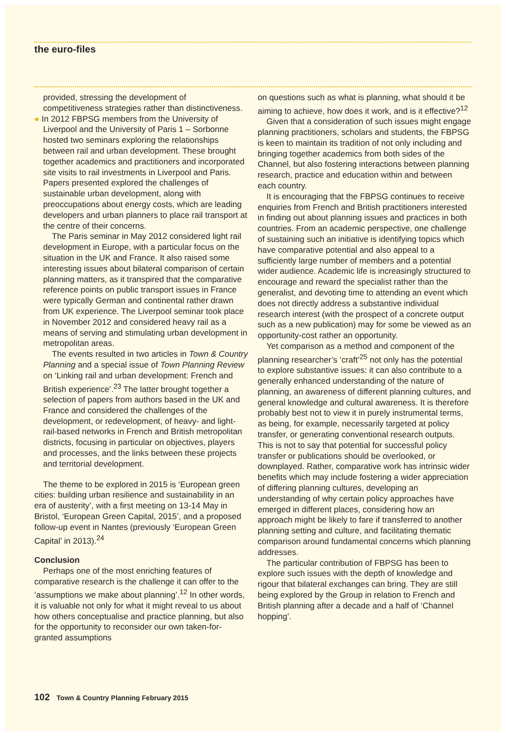the euro-files
provided, stressing the development of competitiveness strategies rather than distinctiveness.
● In 2012 FBPSG members from the University of Liverpool and the University of Paris 1 – Sorbonne hosted two seminars exploring the relationships between rail and urban development. These brought together academics and practitioners and incorporated site visits to rail investments in Liverpool and Paris. Papers presented explored the challenges of sustainable urban development, along with preoccupations about energy costs, which are leading developers and urban planners to place rail transport at the centre of their concerns.
The Paris seminar in May 2012 considered light rail development in Europe, with a particular focus on the situation in the UK and France. It also raised some interesting issues about bilateral comparison of certain planning matters, as it transpired that the comparative reference points on public transport issues in France were typically German and continental rather drawn from UK experience. The Liverpool seminar took place in November 2012 and considered heavy rail as a means of serving and stimulating urban development in metropolitan areas.
The events resulted in two articles in Town & Country Planning and a special issue of Town Planning Review on ‘Linking rail and urban development: French and British experience’.<sup>23</sup> The latter brought together a selection of papers from authors based in the UK and France and considered the challenges of the development, or redevelopment, of heavy- and light-rail-based networks in French and British metropolitan districts, focusing in particular on objectives, players and processes, and the links between these projects and territorial development.
The theme to be explored in 2015 is ‘European green cities: building urban resilience and sustainability in an era of austerity’, with a first meeting on 13-14 May in Bristol, ‘European Green Capital, 2015’, and a proposed follow-up event in Nantes (previously ‘European Green Capital’ in 2013).<sup>24</sup>
Conclusion
Perhaps one of the most enriching features of comparative research is the challenge it can offer to the ‘assumptions we make about planning’.<sup>12</sup> In other words, it is valuable not only for what it might reveal to us about how others conceptualise and practice planning, but also for the opportunity to reconsider our own taken-for-granted assumptions
on questions such as what is planning, what should it be aiming to achieve, how does it work, and is it effective?<sup>12</sup>
Given that a consideration of such issues might engage planning practitioners, scholars and students, the FBPSG is keen to maintain its tradition of not only including and bringing together academics from both sides of the Channel, but also fostering interactions between planning research, practice and education within and between each country.
It is encouraging that the FBPSG continues to receive enquiries from French and British practitioners interested in finding out about planning issues and practices in both countries. From an academic perspective, one challenge of sustaining such an initiative is identifying topics which have comparative potential and also appeal to a sufficiently large number of members and a potential wider audience. Academic life is increasingly structured to encourage and reward the specialist rather than the generalist, and devoting time to attending an event which does not directly address a substantive individual research interest (with the prospect of a concrete output such as a new publication) may for some be viewed as an opportunity-cost rather an opportunity.
Yet comparison as a method and component of the planning researcher’s ‘craft’<sup>25</sup> not only has the potential to explore substantive issues: it can also contribute to a generally enhanced understanding of the nature of planning, an awareness of different planning cultures, and general knowledge and cultural awareness. It is therefore probably best not to view it in purely instrumental terms, as being, for example, necessarily targeted at policy transfer, or generating conventional research outputs. This is not to say that potential for successful policy transfer or publications should be overlooked, or downplayed. Rather, comparative work has intrinsic wider benefits which may include fostering a wider appreciation of differing planning cultures, developing an understanding of why certain policy approaches have emerged in different places, considering how an approach might be likely to fare if transferred to another planning setting and culture, and facilitating thematic comparison around fundamental concerns which planning addresses.
The particular contribution of FBPSG has been to explore such issues with the depth of knowledge and rigour that bilateral exchanges can bring. They are still being explored by the Group in relation to French and British planning after a decade and a half of ‘Channel hopping’.
102 Town & Country Planning February 2015